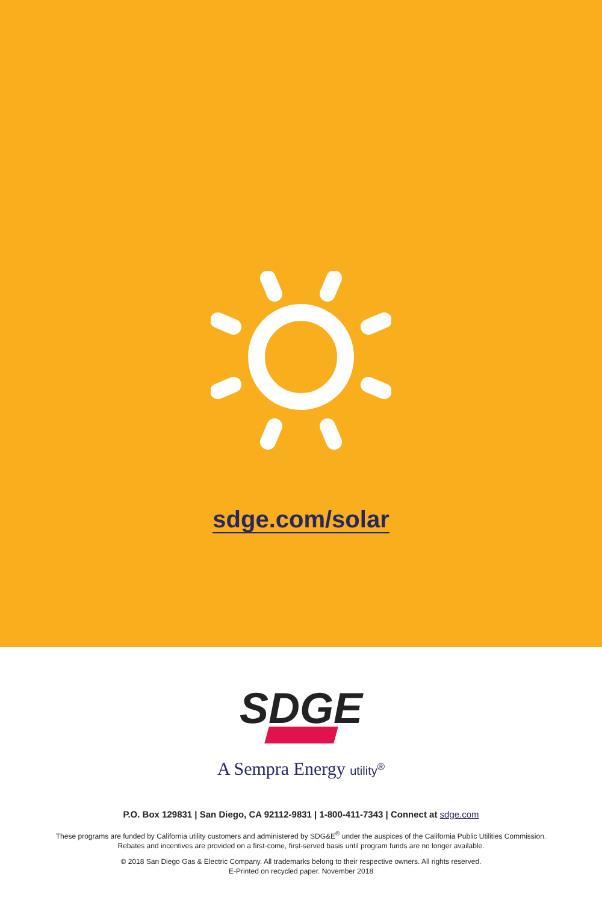sdge.com/solar
SDGE
A Sempra Energy utility<sup>®</sup>
P.O. Box 129831 | San Diego, CA 92112-9831 | 1-800-411-7343 | Connect at sdge.com
These programs are funded by California utility customers and administered by SDG&E<sup>®</sup> under the auspices of the California Public Utilities Commission.
Rebates and incentives are provided on a first-come, first-served basis until program funds are no longer available.
© 2018 San Diego Gas & Electric Company. All trademarks belong to their respective owners. All rights reserved.
E-Printed on recycled paper. November 2018